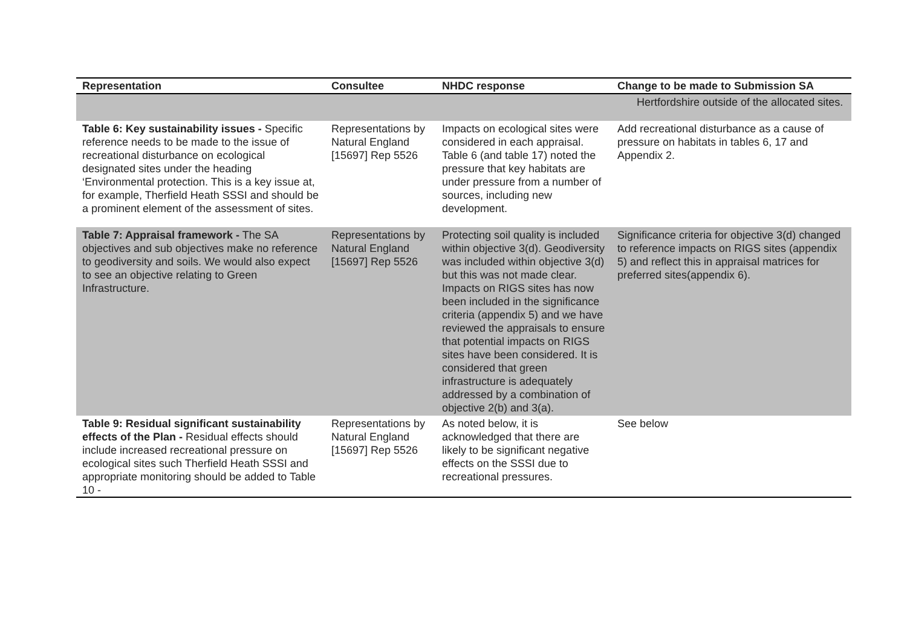| Representation | Consultee | NHDC response | Change to be made to Submission SA |
| --- | --- | --- | --- |
| | | | Hertfordshire outside of the allocated sites. |
| Table 6: Key sustainability issues - Specific reference needs to be made to the issue of recreational disturbance on ecological designated sites under the heading ‘Environmental protection. This is a key issue at, for example, Therfield Heath SSSI and should be a prominent element of the assessment of sites. | Representations by Natural England [15697] Rep 5526 | Impacts on ecological sites were considered in each appraisal. Table 6 (and table 17) noted the pressure that key habitats are under pressure from a number of sources, including new development. | Add recreational disturbance as a cause of pressure on habitats in tables 6, 17 and Appendix 2. |
| Table 7: Appraisal framework - The SA objectives and sub objectives make no reference to geodiversity and soils. We would also expect to see an objective relating to Green Infrastructure. | Representations by Natural England [15697] Rep 5526 | Protecting soil quality is included within objective 3(d). Geodiversity was included within objective 3(d) but this was not made clear. Impacts on RIGS sites has now been included in the significance criteria (appendix 5) and we have reviewed the appraisals to ensure that potential impacts on RIGS sites have been considered. It is considered that green infrastructure is adequately addressed by a combination of objective 2(b) and 3(a). | Significance criteria for objective 3(d) changed to reference impacts on RIGS sites (appendix 5) and reflect this in appraisal matrices for preferred sites(appendix 6). |
| Table 9: Residual significant sustainability effects of the Plan - Residual effects should include increased recreational pressure on ecological sites such Therfield Heath SSSI and appropriate monitoring should be added to Table 10 - | Representations by Natural England [15697] Rep 5526 | As noted below, it is acknowledged that there are likely to be significant negative effects on the SSSI due to recreational pressures. | See below |